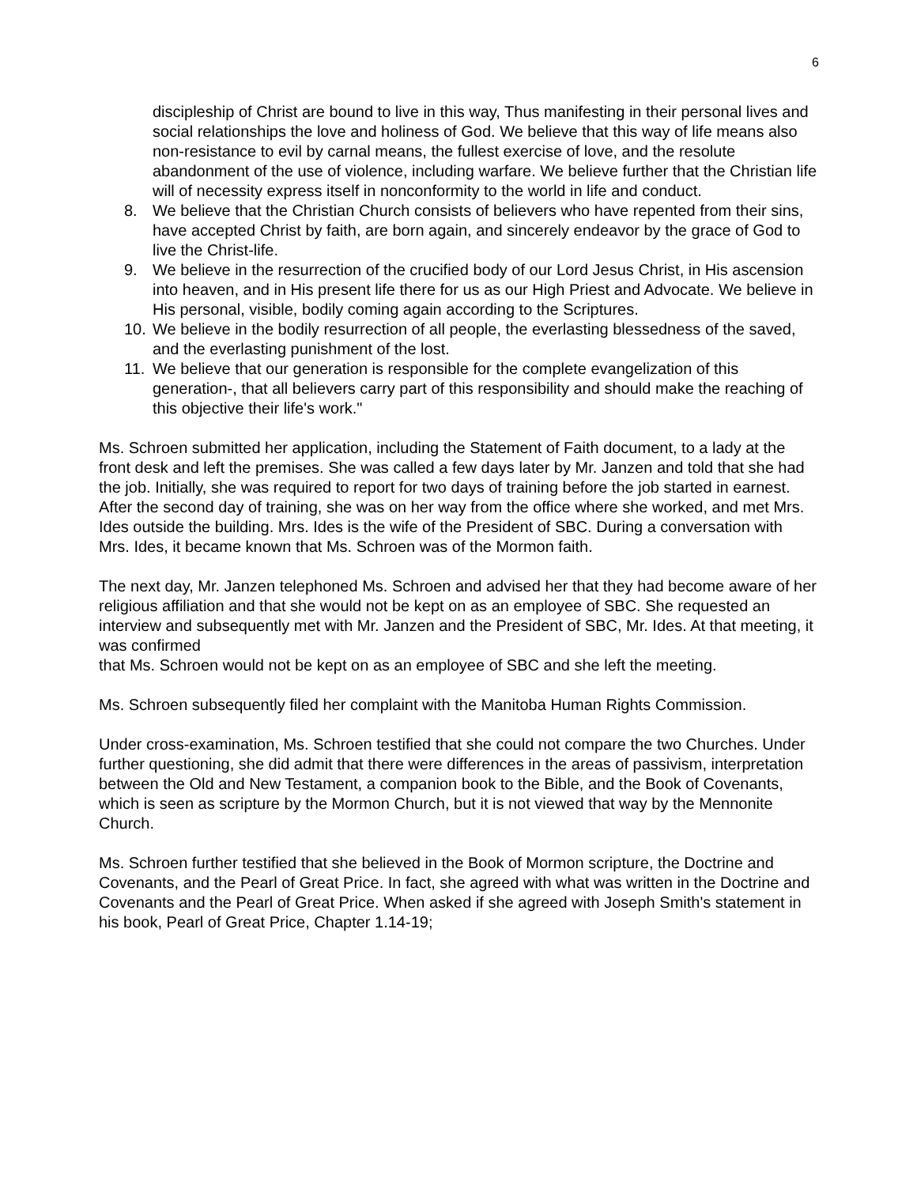6
discipleship of Christ are bound to live in this way, Thus manifesting in their personal lives and social relationships the love and holiness of God. We believe that this way of life means also non-resistance to evil by carnal means, the fullest exercise of love, and the resolute abandonment of the use of violence, including warfare. We believe further that the Christian life will of necessity express itself in nonconformity to the world in life and conduct.
8. We believe that the Christian Church consists of believers who have repented from their sins, have accepted Christ by faith, are born again, and sincerely endeavor by the grace of God to live the Christ-life.
9. We believe in the resurrection of the crucified body of our Lord Jesus Christ, in His ascension into heaven, and in His present life there for us as our High Priest and Advocate. We believe in His personal, visible, bodily coming again according to the Scriptures.
10. We believe in the bodily resurrection of all people, the everlasting blessedness of the saved, and the everlasting punishment of the lost.
11. We believe that our generation is responsible for the complete evangelization of this generation-, that all believers carry part of this responsibility and should make the reaching of this objective their life's work."
Ms. Schroen submitted her application, including the Statement of Faith document, to a lady at the front desk and left the premises. She was called a few days later by Mr. Janzen and told that she had the job. Initially, she was required to report for two days of training before the job started in earnest. After the second day of training, she was on her way from the office where she worked, and met Mrs. Ides outside the building. Mrs. Ides is the wife of the President of SBC. During a conversation with Mrs. Ides, it became known that Ms. Schroen was of the Mormon faith.
The next day, Mr. Janzen telephoned Ms. Schroen and advised her that they had become aware of her religious affiliation and that she would not be kept on as an employee of SBC. She requested an interview and subsequently met with Mr. Janzen and the President of SBC, Mr. Ides. At that meeting, it was confirmed
that Ms. Schroen would not be kept on as an employee of SBC and she left the meeting.
Ms. Schroen subsequently filed her complaint with the Manitoba Human Rights Commission.
Under cross-examination, Ms. Schroen testified that she could not compare the two Churches. Under further questioning, she did admit that there were differences in the areas of passivism, interpretation between the Old and New Testament, a companion book to the Bible, and the Book of Covenants, which is seen as scripture by the Mormon Church, but it is not viewed that way by the Mennonite Church.
Ms. Schroen further testified that she believed in the Book of Mormon scripture, the Doctrine and Covenants, and the Pearl of Great Price. In fact, she agreed with what was written in the Doctrine and Covenants and the Pearl of Great Price. When asked if she agreed with Joseph Smith's statement in his book, Pearl of Great Price, Chapter 1.14-19;